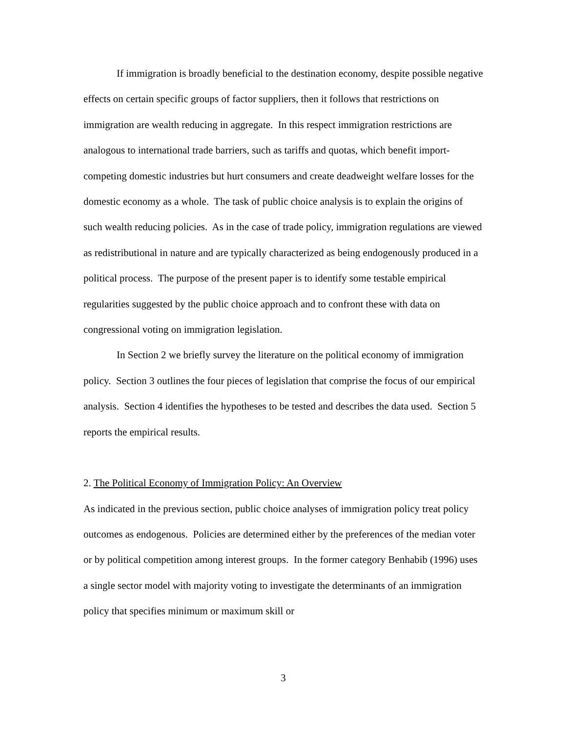If immigration is broadly beneficial to the destination economy, despite possible negative effects on certain specific groups of factor suppliers, then it follows that restrictions on immigration are wealth reducing in aggregate. In this respect immigration restrictions are analogous to international trade barriers, such as tariffs and quotas, which benefit import-competing domestic industries but hurt consumers and create deadweight welfare losses for the domestic economy as a whole. The task of public choice analysis is to explain the origins of such wealth reducing policies. As in the case of trade policy, immigration regulations are viewed as redistributional in nature and are typically characterized as being endogenously produced in a political process. The purpose of the present paper is to identify some testable empirical regularities suggested by the public choice approach and to confront these with data on congressional voting on immigration legislation.
In Section 2 we briefly survey the literature on the political economy of immigration policy. Section 3 outlines the four pieces of legislation that comprise the focus of our empirical analysis. Section 4 identifies the hypotheses to be tested and describes the data used. Section 5 reports the empirical results.
2. The Political Economy of Immigration Policy: An Overview
As indicated in the previous section, public choice analyses of immigration policy treat policy outcomes as endogenous. Policies are determined either by the preferences of the median voter or by political competition among interest groups. In the former category Benhabib (1996) uses a single sector model with majority voting to investigate the determinants of an immigration policy that specifies minimum or maximum skill or
3